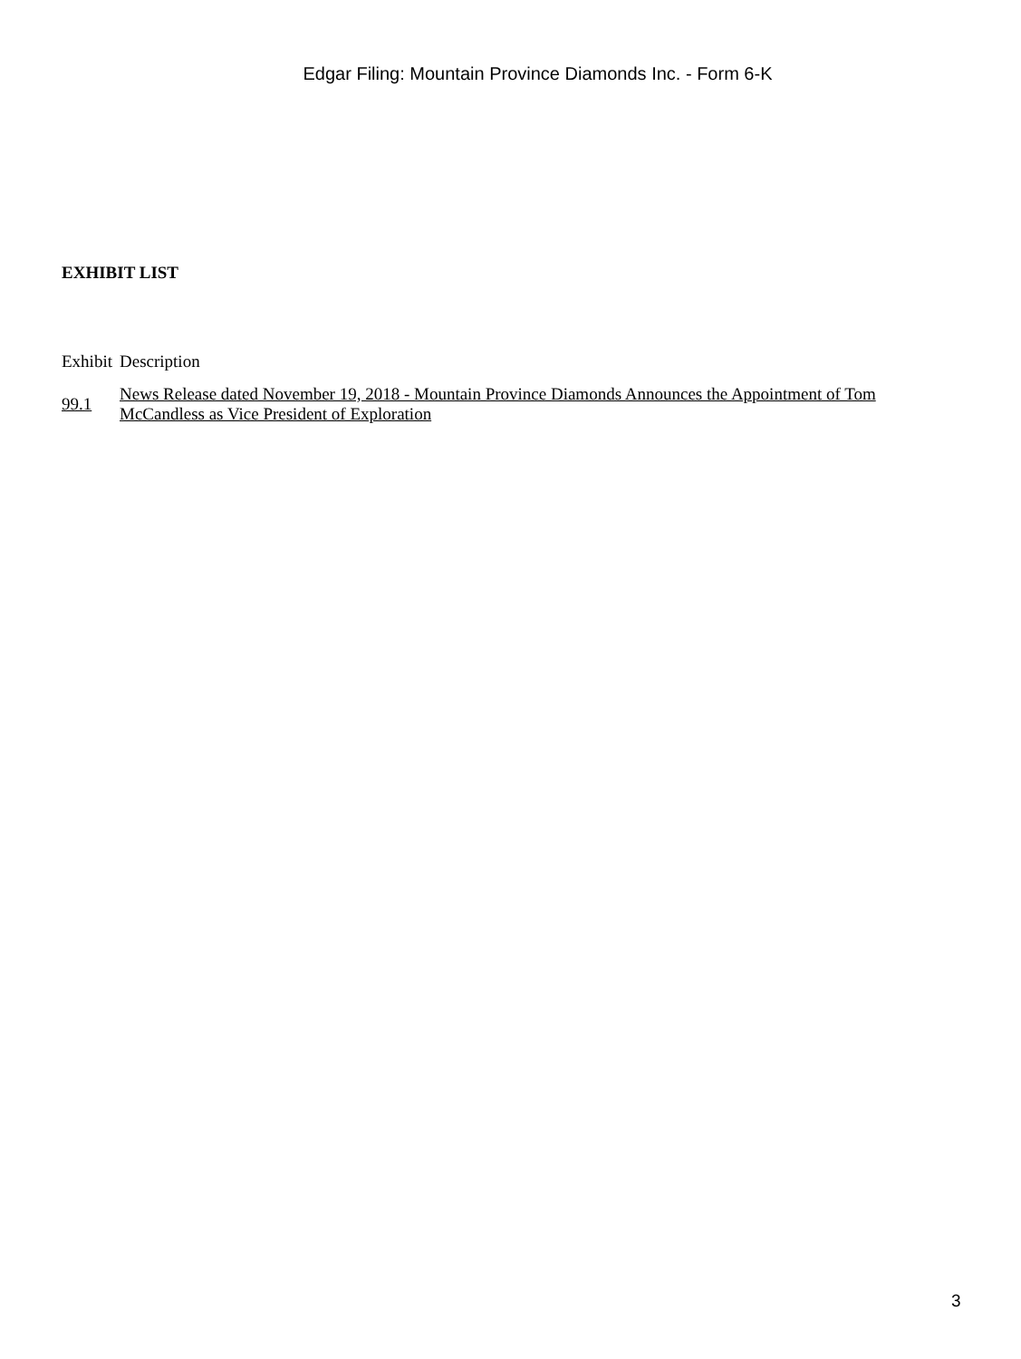Edgar Filing: Mountain Province Diamonds Inc. - Form 6-K
EXHIBIT LIST
| Exhibit | Description |
| --- | --- |
| 99.1 | News Release dated November 19, 2018 - Mountain Province Diamonds Announces the Appointment of Tom McCandless as Vice President of Exploration |
3